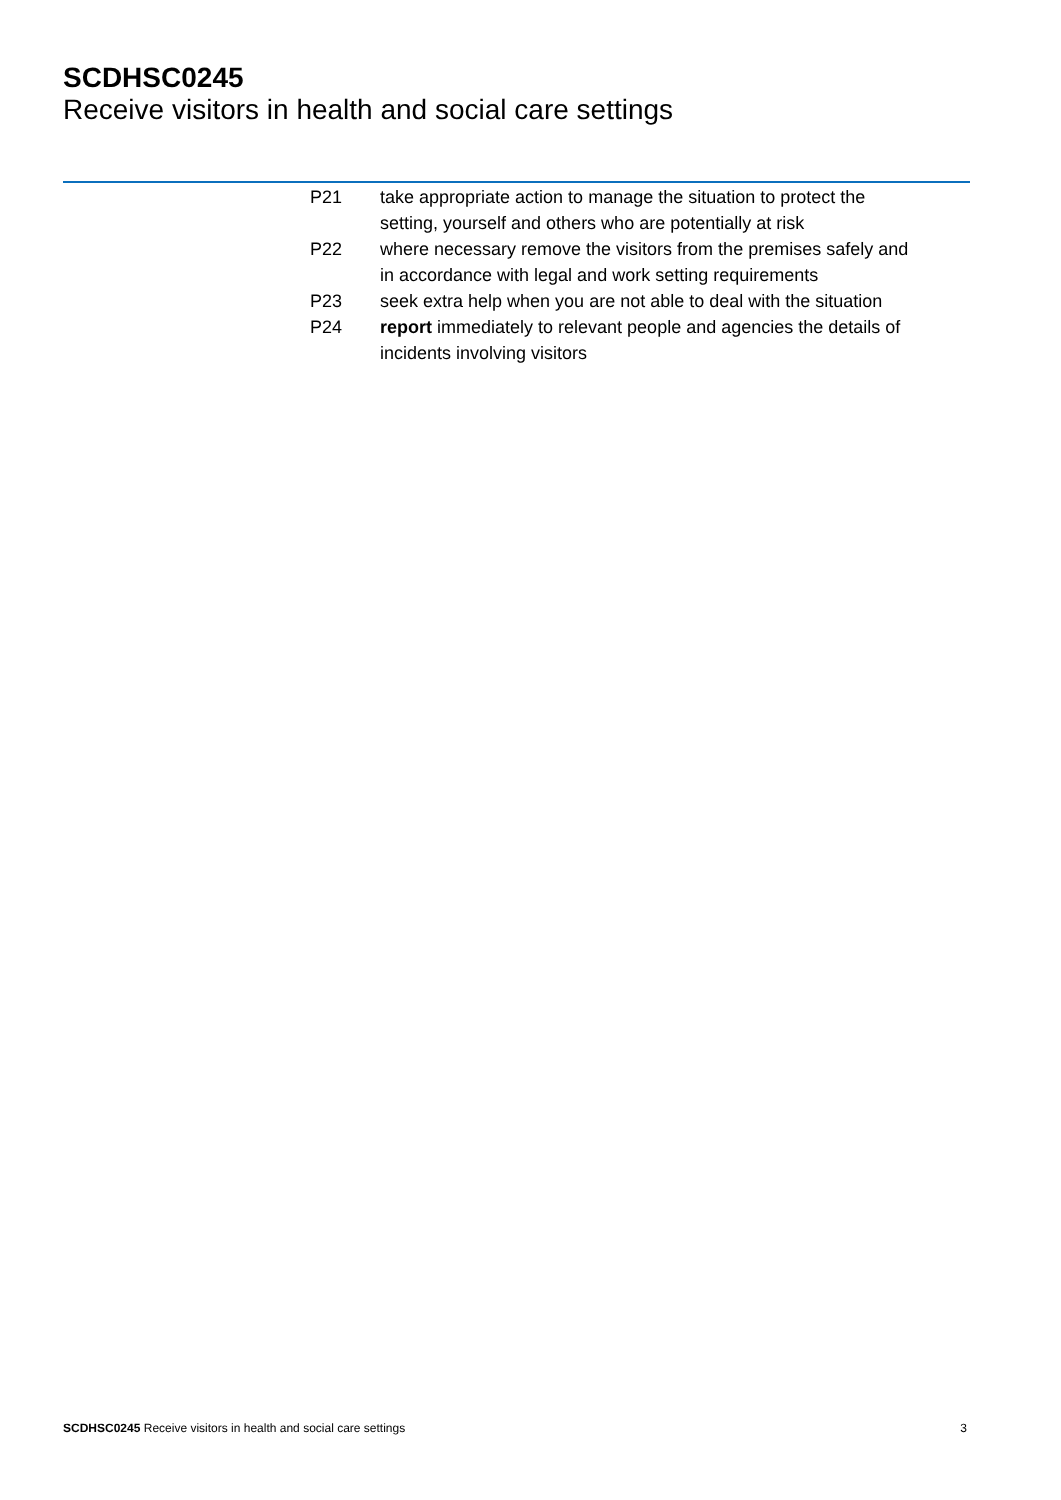SCDHSC0245
Receive visitors in health and social care settings
| P21 | take appropriate action to manage the situation to protect the setting, yourself and others who are potentially at risk |
| P22 | where necessary remove the visitors from the premises safely and in accordance with legal and work setting requirements |
| P23 | seek extra help when you are not able to deal with the situation |
| P24 | report immediately to relevant people and agencies the details of incidents involving visitors |
SCDHSC0245 Receive visitors in health and social care settings 3